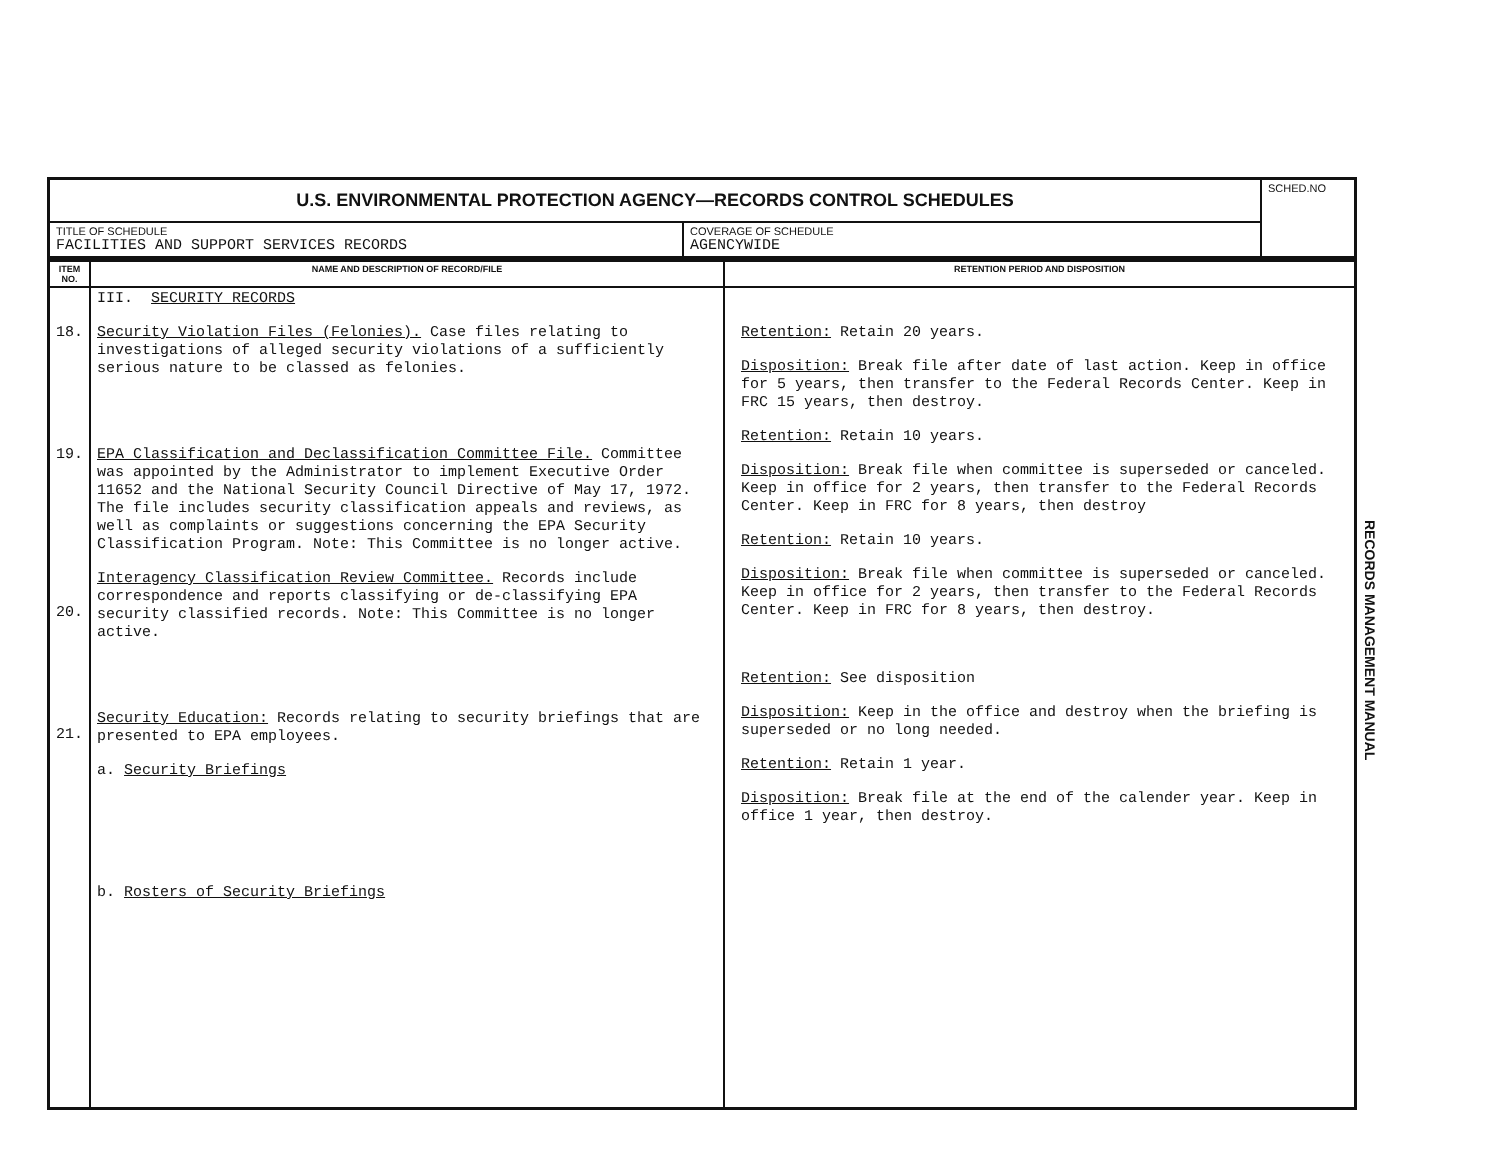| U.S. ENVIRONMENTAL PROTECTION AGENCY—RECORDS CONTROL SCHEDULES | | SCHED.NO |
| TITLE OF SCHEDULE FACILITIES AND SUPPORT SERVICES RECORDS | COVERAGE OF SCHEDULE AGENCYWIDE | |
| ITEM NO. | NAME AND DESCRIPTION OF RECORD/FILE | RETENTION PERIOD AND DISPOSITION |
| --- | --- | --- |
| 18. 19. 20. 21. | III. SECURITY RECORDS Security Violation Files (Felonies). Case files relating to investigations of alleged security violations of a sufficiently serious nature to be classed as felonies. EPA Classification and Declassification Committee File. Committee was appointed by the Administrator to implement Executive Order 11652 and the National Security Council Directive of May 17, 1972. The file includes security classification appeals and reviews, as well as complaints or suggestions concerning the EPA Security Classification Program. Note: This Committee is no longer active. Interagency Classification Review Committee. Records include correspondence and reports classifying or de-classifying EPA security classified records. Note: This Committee is no longer active. Security Education: Records relating to security briefings that are presented to EPA employees. a. Security Briefings b. Rosters of Security Briefings | Retention: Retain 20 years. Disposition: Break file after date of last action. Keep in office for 5 years, then transfer to the Federal Records Center. Keep in FRC 15 years, then destroy. Retention: Retain 10 years. Disposition: Break file when committee is superseded or canceled. Keep in office for 2 years, then transfer to the Federal Records Center. Keep in FRC for 8 years, then destroy Retention: Retain 10 years. Disposition: Break file when committee is superseded or canceled. Keep in office for 2 years, then transfer to the Federal Records Center. Keep in FRC for 8 years, then destroy. Retention: See disposition Disposition: Keep in the office and destroy when the briefing is superseded or no long needed. Retention: Retain 1 year. Disposition: Break file at the end of the calender year. Keep in office 1 year, then destroy. |
RECORDS MANAGEMENT MANUAL